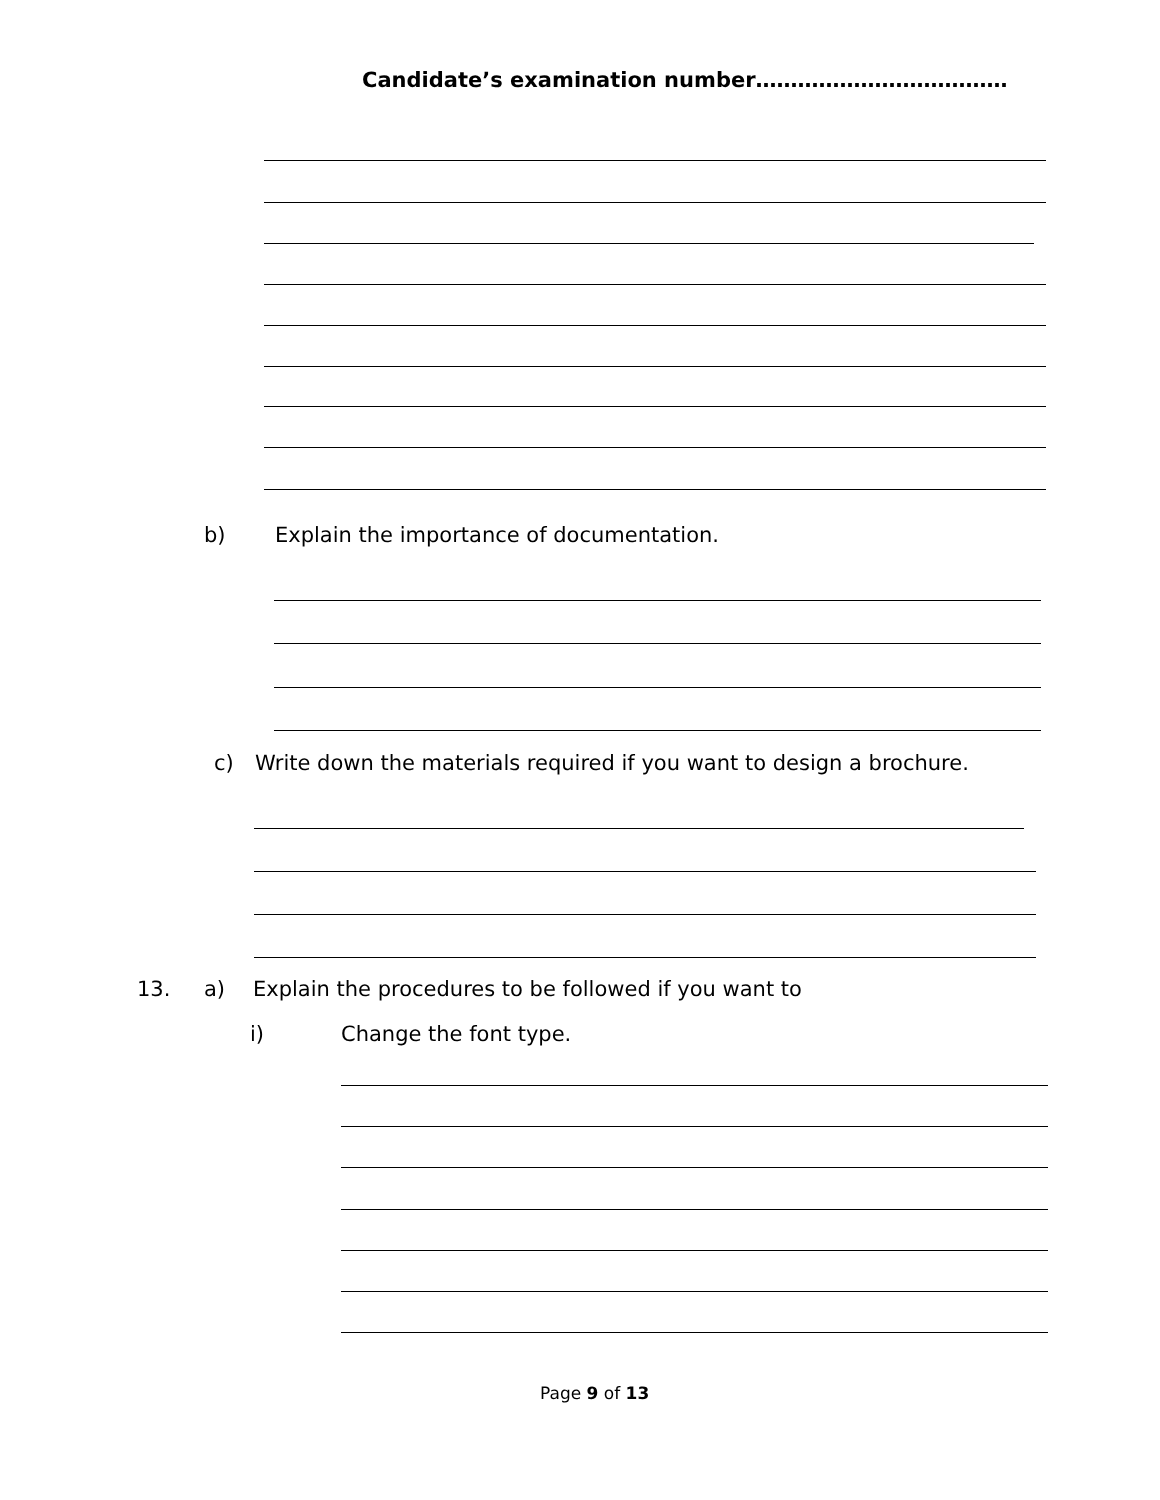Candidate’s examination number………………………………
b)
Explain the importance of documentation.
c)
Write down the materials required if you want to design a brochure.
13. a)
Explain the procedures to be followed if you want to
i) Change the font type.
Page 9 of 13